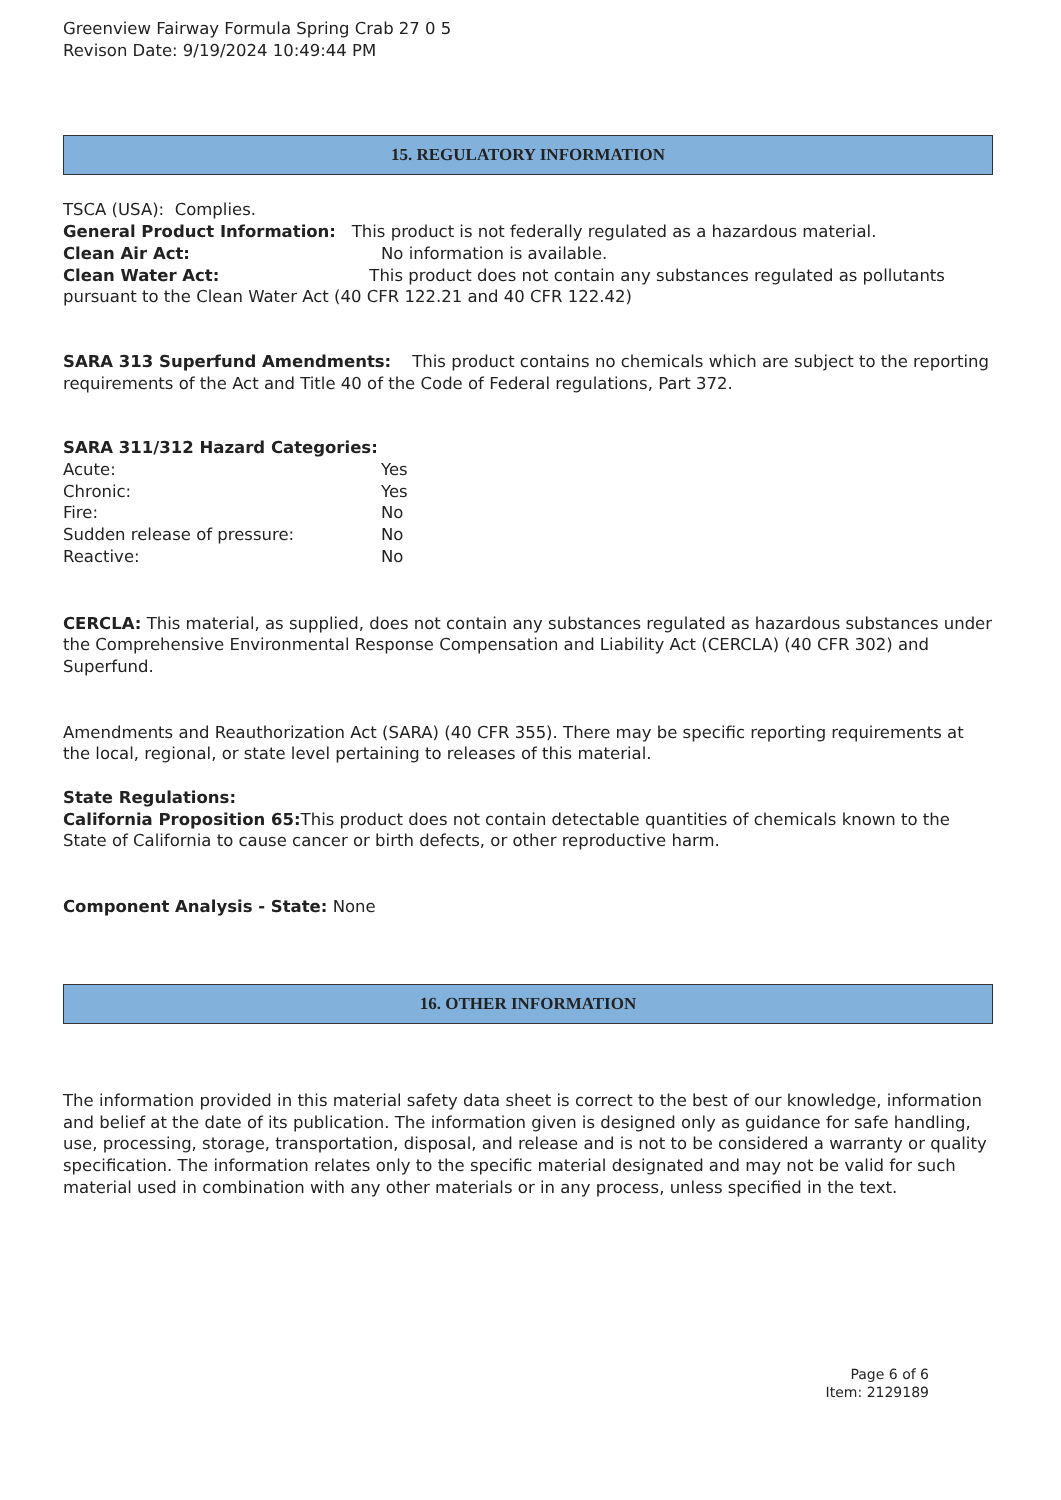Greenview Fairway Formula Spring Crab 27 0 5
Revison Date: 9/19/2024 10:49:44 PM
15. REGULATORY INFORMATION
TSCA (USA): Complies.
General Product Information: This product is not federally regulated as a hazardous material.
Clean Air Act: No information is available.
Clean Water Act: This product does not contain any substances regulated as pollutants pursuant to the Clean Water Act (40 CFR 122.21 and 40 CFR 122.42)
SARA 313 Superfund Amendments: This product contains no chemicals which are subject to the reporting requirements of the Act and Title 40 of the Code of Federal regulations, Part 372.
SARA 311/312 Hazard Categories:
Acute: Yes
Chronic: Yes
Fire: No
Sudden release of pressure: No
Reactive: No
CERCLA: This material, as supplied, does not contain any substances regulated as hazardous substances under the Comprehensive Environmental Response Compensation and Liability Act (CERCLA) (40 CFR 302) and Superfund.
Amendments and Reauthorization Act (SARA) (40 CFR 355). There may be specific reporting requirements at the local, regional, or state level pertaining to releases of this material.
State Regulations:
California Proposition 65: This product does not contain detectable quantities of chemicals known to the State of California to cause cancer or birth defects, or other reproductive harm.
Component Analysis - State: None
16. OTHER INFORMATION
The information provided in this material safety data sheet is correct to the best of our knowledge, information and belief at the date of its publication. The information given is designed only as guidance for safe handling, use, processing, storage, transportation, disposal, and release and is not to be considered a warranty or quality specification. The information relates only to the specific material designated and may not be valid for such material used in combination with any other materials or in any process, unless specified in the text.
Page 6 of 6
Item: 2129189